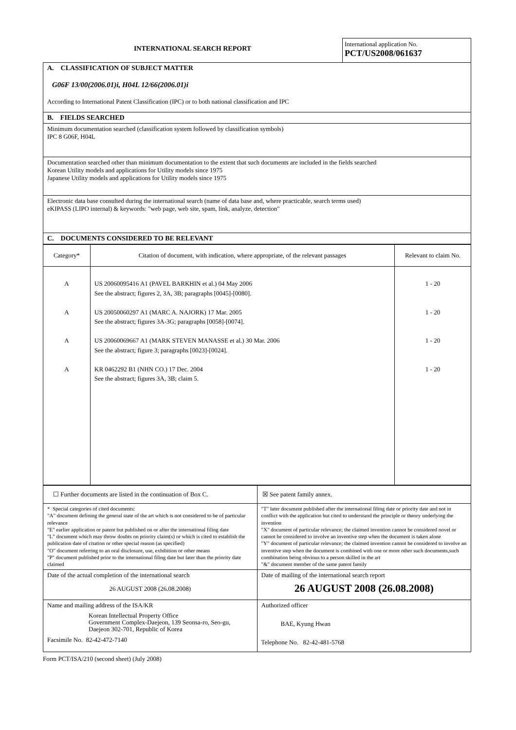INTERNATIONAL SEARCH REPORT
International application No.
PCT/US2008/061637
| A. CLASSIFICATION OF SUBJECT MATTER G06F 13/00(2006.01)i, H04L 12/66(2006.01)i According to International Patent Classification (IPC) or to both national classification and IPC |
| B. FIELDS SEARCHED |
| Minimum documentation searched (classification system followed by classification symbols) IPC 8 G06F, H04L |
| Documentation searched other than minimum documentation to the extent that such documents are included in the fields searched Korean Utility models and applications for Utility models since 1975 Japanese Utility models and applications for Utility models since 1975 |
| Electronic data base consulted during the international search (name of data base and, where practicable, search terms used) eKIPASS (LIPO internal) & keywords: "web page, web site, spam, link, analyze, detection" |
| C. DOCUMENTS CONSIDERED TO BE RELEVANT |
| Category* | Citation of document, with indication, where appropriate, of the relevant passages | Relevant to claim No. |
| --- | --- | --- |
| A A A A | US 20060095416 A1 (PAVEL BARKHIN et al.) 04 May 2006 See the abstract; figures 2, 3A, 3B; paragraphs [0045]-[0080]. US 20050060297 A1 (MARC A. NAJORK) 17 Mar. 2005 See the abstract; figures 3A-3G; paragraphs [0058]-[0074]. US 20060069667 A1 (MARK STEVEN MANASSE et al.) 30 Mar. 2006 See the abstract; figure 3; paragraphs [0023]-[0024]. KR 0462292 B1 (NHN CO.) 17 Dec. 2004 See the abstract; figures 3A, 3B; claim 5. | 1 - 20 1 - 20 1 - 20 1 - 20 |
| ☐ Further documents are listed in the continuation of Box C. | ☒ See patent family annex. |
| * Special categories of cited documents: "A" document defining the general state of the art which is not considered to be of particular relevance "E" earlier application or patent but published on or after the international filing date "L" document which may throw doubts on priority claim(s) or which is cited to establish the publication date of citation or other special reason (as specified) "O" document referring to an oral disclosure, use, exhibition or other means "P" document published prior to the international filing date but later than the priority date claimed | "T" later document published after the international filing date or priority date and not in conflict with the application but cited to understand the principle or theory underlying the invention "X" document of particular relevance; the claimed invention cannot be considered novel or cannot be considered to involve an inventive step when the document is taken alone "Y" document of particular relevance; the claimed invention cannot be considered to involve an inventive step when the document is combined with one or more other such documents,such combination being obvious to a person skilled in the art "&" document member of the same patent family |
| Date of the actual completion of the international search 26 AUGUST 2008 (26.08.2008) | Date of mailing of the international search report 26 AUGUST 2008 (26.08.2008) |
| Name and mailing address of the ISA/KR Korean Intellectual Property Office Government Complex-Daejeon, 139 Seonsa-ro, Seo-gu, Daejeon 302-701, Republic of Korea Facsimile No. 82-42-472-7140 | Authorized officer BAE, Kyung Hwan Telephone No. 82-42-481-5768 |
Form PCT/ISA/210 (second sheet) (July 2008)